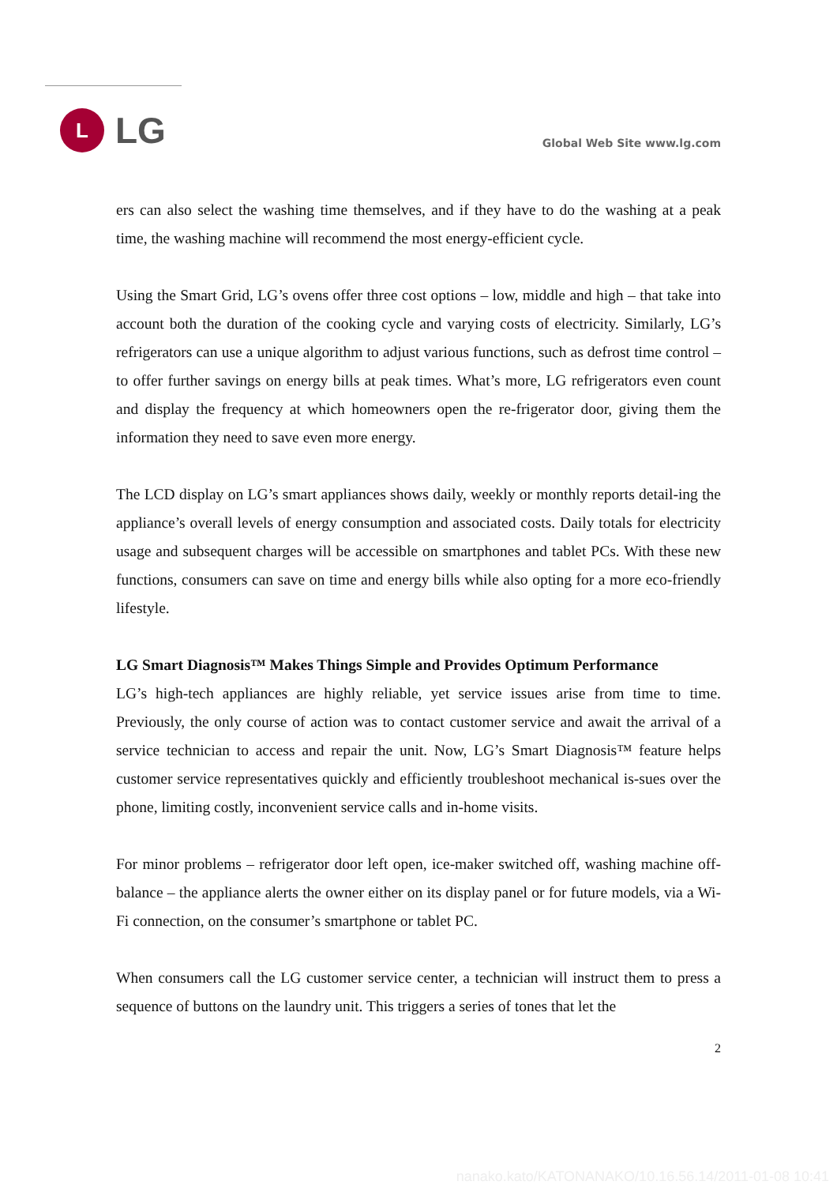L
LG
Global Web Site www.lg.com
ers can also select the washing time themselves, and if they have to do the washing at a peak time, the washing machine will recommend the most energy-efficient cycle.
Using the Smart Grid, LG’s ovens offer three cost options – low, middle and high – that take into account both the duration of the cooking cycle and varying costs of electricity. Similarly, LG’s refrigerators can use a unique algorithm to adjust various functions, such as defrost time control – to offer further savings on energy bills at peak times. What’s more, LG refrigerators even count and display the frequency at which homeowners open the re-frigerator door, giving them the information they need to save even more energy.
The LCD display on LG’s smart appliances shows daily, weekly or monthly reports detail-ing the appliance’s overall levels of energy consumption and associated costs. Daily totals for electricity usage and subsequent charges will be accessible on smartphones and tablet PCs. With these new functions, consumers can save on time and energy bills while also opting for a more eco-friendly lifestyle.
LG Smart Diagnosis™ Makes Things Simple and Provides Optimum Performance
LG’s high-tech appliances are highly reliable, yet service issues arise from time to time. Previously, the only course of action was to contact customer service and await the arrival of a service technician to access and repair the unit. Now, LG’s Smart Diagnosis™ feature helps customer service representatives quickly and efficiently troubleshoot mechanical is-sues over the phone, limiting costly, inconvenient service calls and in-home visits.
For minor problems – refrigerator door left open, ice-maker switched off, washing machine off-balance – the appliance alerts the owner either on its display panel or for future models, via a Wi-Fi connection, on the consumer’s smartphone or tablet PC.
When consumers call the LG customer service center, a technician will instruct them to press a sequence of buttons on the laundry unit. This triggers a series of tones that let the
2
nanako.kato/KATONANAKO/10.16.56.14/2011-01-08 10:41